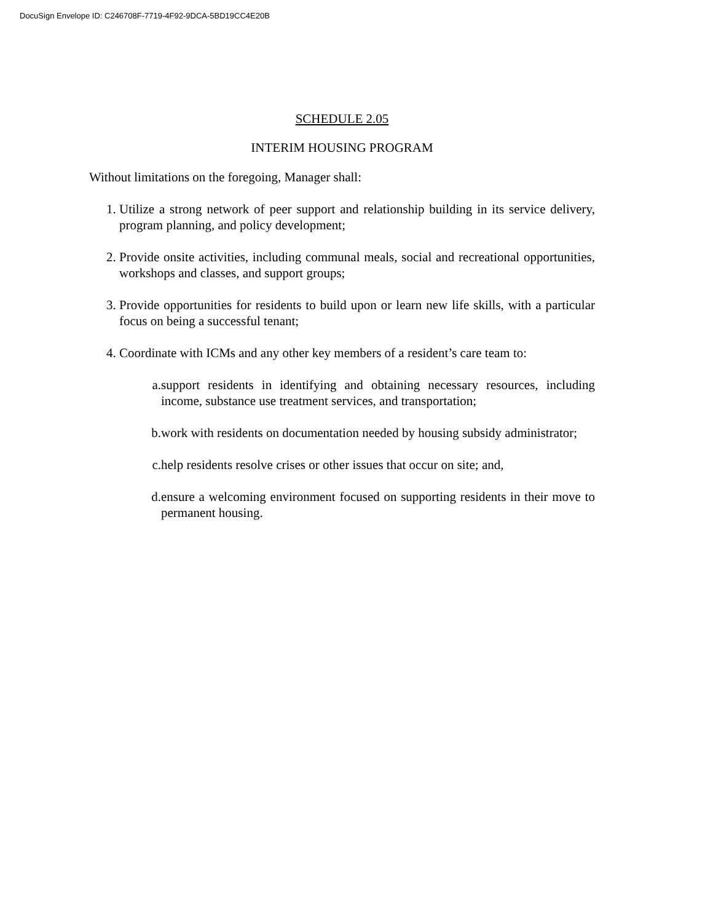DocuSign Envelope ID: C246708F-7719-4F92-9DCA-5BD19CC4E20B
SCHEDULE 2.05
INTERIM HOUSING PROGRAM
Without limitations on the foregoing, Manager shall:
1. Utilize a strong network of peer support and relationship building in its service delivery, program planning, and policy development;
2. Provide onsite activities, including communal meals, social and recreational opportunities, workshops and classes, and support groups;
3. Provide opportunities for residents to build upon or learn new life skills, with a particular focus on being a successful tenant;
4. Coordinate with ICMs and any other key members of a resident’s care team to:
a. support residents in identifying and obtaining necessary resources, including income, substance use treatment services, and transportation;
b. work with residents on documentation needed by housing subsidy administrator;
c. help residents resolve crises or other issues that occur on site; and,
d. ensure a welcoming environment focused on supporting residents in their move to permanent housing.